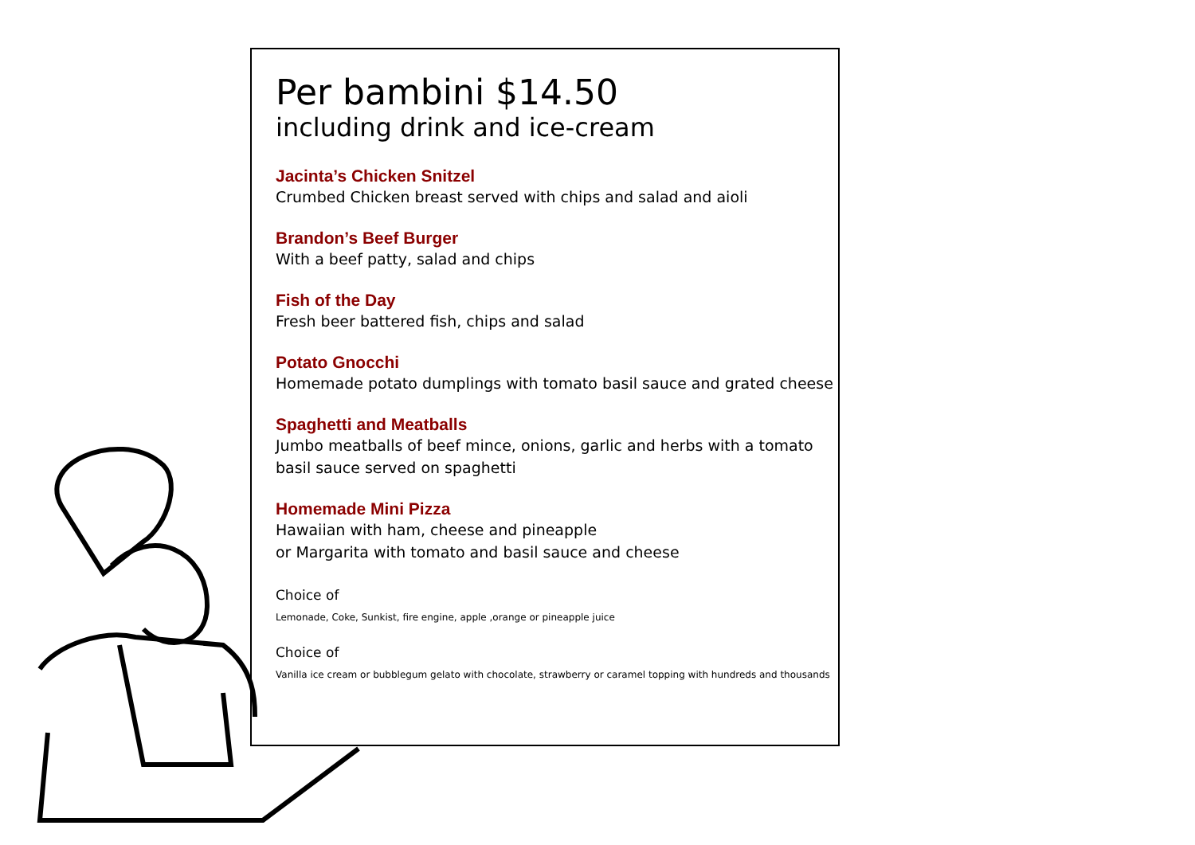Per bambini $14.50
including drink and ice-cream
Jacinta’s Chicken Snitzel
Crumbed Chicken breast served with chips and salad and aioli
Brandon’s Beef Burger
With a beef patty, salad and chips
Fish of the Day
Fresh beer battered fish, chips and salad
Potato Gnocchi
Homemade potato dumplings with tomato basil sauce and grated cheese
Spaghetti and Meatballs
Jumbo meatballs of beef mince, onions, garlic and herbs with a tomato basil sauce served on spaghetti
Homemade Mini Pizza
Hawaiian with ham, cheese and pineapple
or Margarita with tomato and basil sauce and cheese
Choice of
Lemonade, Coke, Sunkist, fire engine, apple ,orange or pineapple juice
Choice of
Vanilla ice cream or bubblegum gelato with chocolate, strawberry or caramel topping with hundreds and thousands